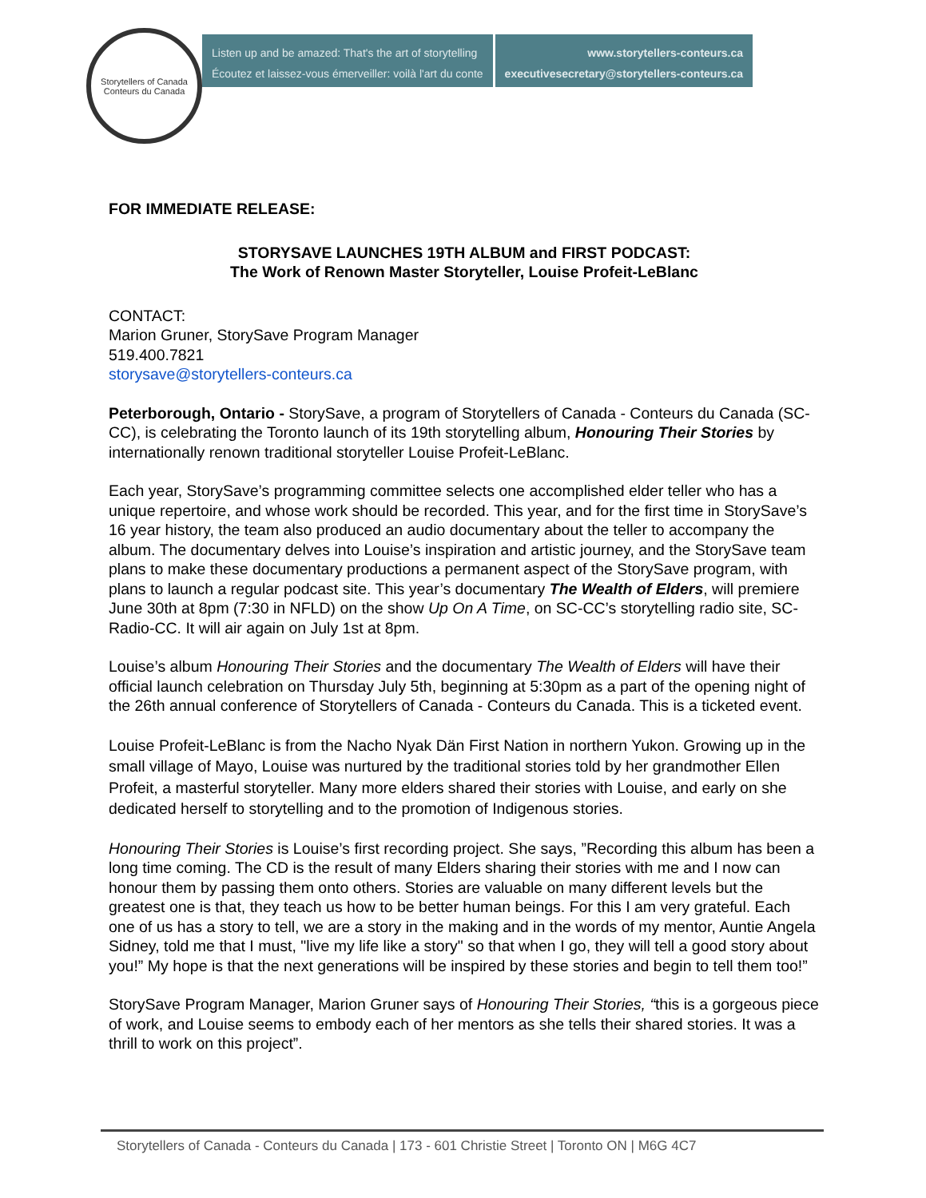Storytellers of Canada
Conteurs du Canada
Listen up and be amazed: That's the art of storytelling
Écoutez et laissez-vous émerveiller: voilà l'art du conte
www.storytellers-conteurs.ca
executivesecretary@storytellers-conteurs.ca
FOR IMMEDIATE RELEASE:
STORYSAVE LAUNCHES 19TH ALBUM and FIRST PODCAST:
The Work of Renown Master Storyteller, Louise Profeit-LeBlanc
CONTACT:
Marion Gruner, StorySave Program Manager
519.400.7821
storysave@storytellers-conteurs.ca
Peterborough, Ontario - StorySave, a program of Storytellers of Canada - Conteurs du Canada (SC-CC), is celebrating the Toronto launch of its 19th storytelling album, Honouring Their Stories by internationally renown traditional storyteller Louise Profeit-LeBlanc.
Each year, StorySave’s programming committee selects one accomplished elder teller who has a unique repertoire, and whose work should be recorded. This year, and for the first time in StorySave’s 16 year history, the team also produced an audio documentary about the teller to accompany the album. The documentary delves into Louise’s inspiration and artistic journey, and the StorySave team plans to make these documentary productions a permanent aspect of the StorySave program, with plans to launch a regular podcast site. This year’s documentary The Wealth of Elders, will premiere June 30th at 8pm (7:30 in NFLD) on the show Up On A Time, on SC-CC’s storytelling radio site, SC-Radio-CC. It will air again on July 1st at 8pm.
Louise’s album Honouring Their Stories and the documentary The Wealth of Elders will have their official launch celebration on Thursday July 5th, beginning at 5:30pm as a part of the opening night of the 26th annual conference of Storytellers of Canada - Conteurs du Canada. This is a ticketed event.
Louise Profeit-LeBlanc is from the Nacho Nyak Dän First Nation in northern Yukon. Growing up in the small village of Mayo, Louise was nurtured by the traditional stories told by her grandmother Ellen Profeit, a masterful storyteller. Many more elders shared their stories with Louise, and early on she dedicated herself to storytelling and to the promotion of Indigenous stories.
Honouring Their Stories is Louise’s first recording project. She says, ”Recording this album has been a long time coming. The CD is the result of many Elders sharing their stories with me and I now can honour them by passing them onto others. Stories are valuable on many different levels but the greatest one is that, they teach us how to be better human beings. For this I am very grateful. Each one of us has a story to tell, we are a story in the making and in the words of my mentor, Auntie Angela Sidney, told me that I must, "live my life like a story" so that when I go, they will tell a good story about you!” My hope is that the next generations will be inspired by these stories and begin to tell them too!”
StorySave Program Manager, Marion Gruner says of Honouring Their Stories, “this is a gorgeous piece of work, and Louise seems to embody each of her mentors as she tells their shared stories. It was a thrill to work on this project”.
Storytellers of Canada - Conteurs du Canada | 173 - 601 Christie Street | Toronto ON | M6G 4C7